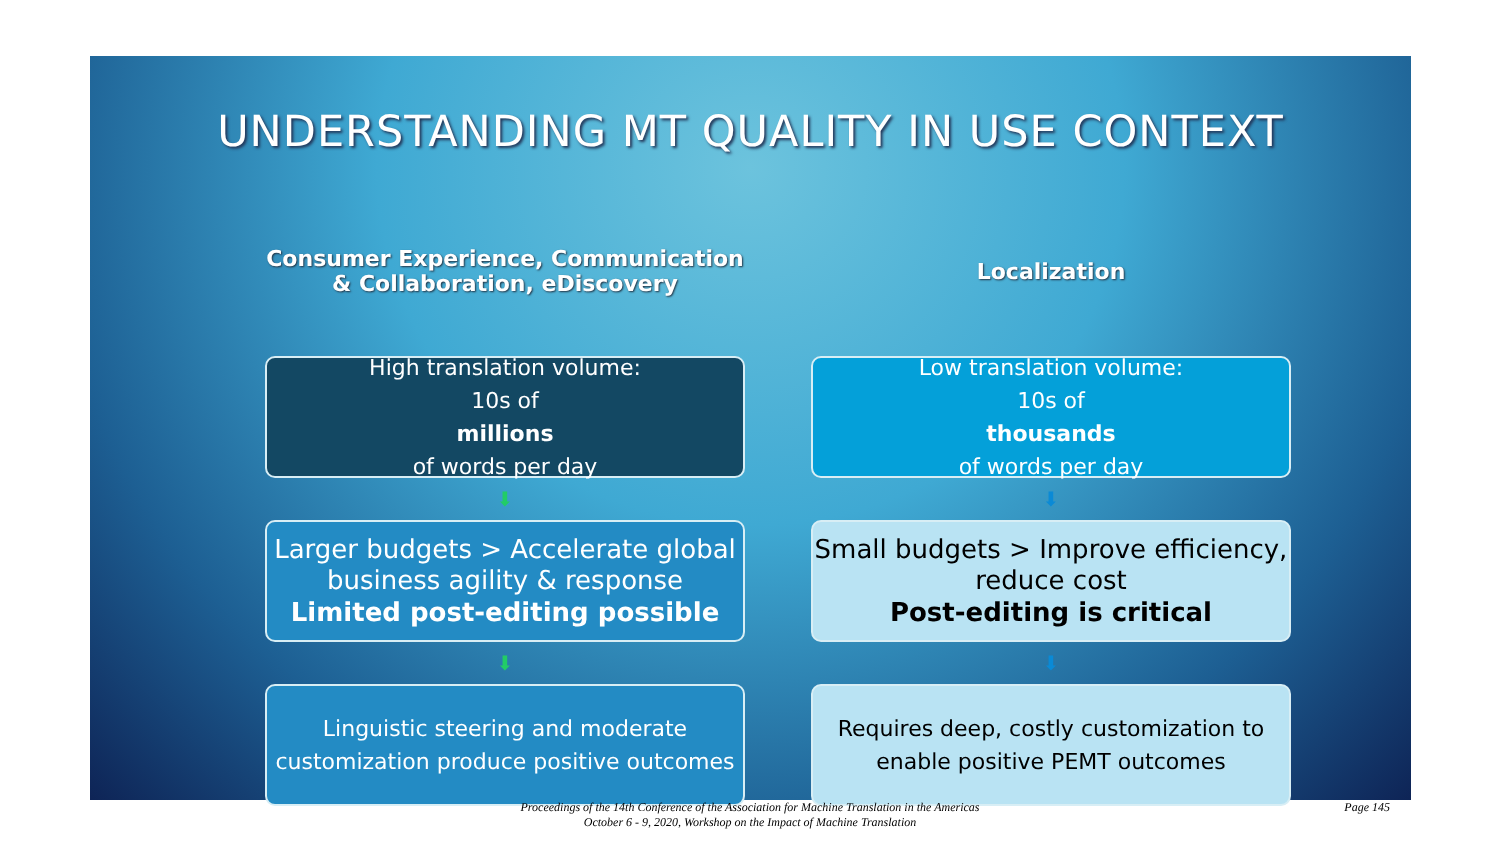UNDERSTANDING MT QUALITY IN USE CONTEXT
Consumer Experience, Communication
& Collaboration, eDiscovery
High translation volume:
10s of
millions
of words per day
⬇
Larger budgets > Accelerate global business agility & response
Limited post-editing possible
⬇
Linguistic steering and moderate customization produce positive outcomes
Localization
Low translation volume:
10s of
thousands
of words per day
⬇
Small budgets > Improve efficiency, reduce cost
Post-editing is critical
⬇
Requires deep, costly customization to enable positive PEMT outcomes
Proceedings of the 14th Conference of the Association for Machine Translation in the Americas
October 6 - 9, 2020, Workshop on the Impact of Machine Translation
Page 145